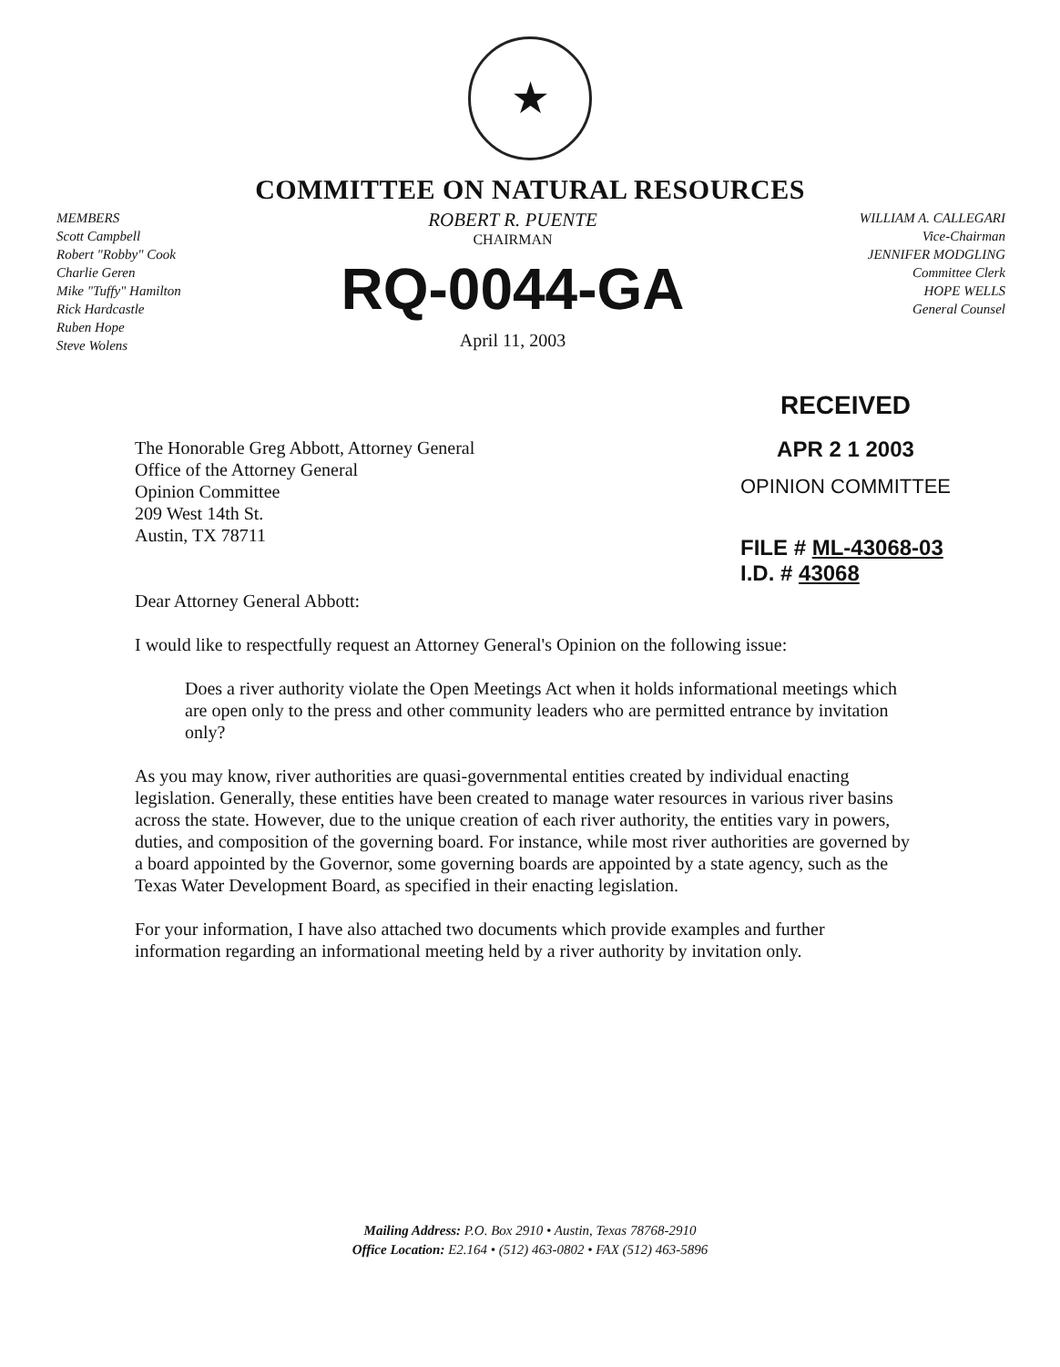★
COMMITTEE ON NATURAL RESOURCES
MEMBERS
Scott Campbell
Robert "Robby" Cook
Charlie Geren
Mike "Tuffy" Hamilton
Rick Hardcastle
Ruben Hope
Steve Wolens
ROBERT R. PUENTE
CHAIRMAN
RQ-0044-GA
April 11, 2003
WILLIAM A. CALLEGARI
Vice-Chairman
JENNIFER MODGLING
Committee Clerk
HOPE WELLS
General Counsel
The Honorable Greg Abbott, Attorney General
Office of the Attorney General
Opinion Committee
209 West 14th St.
Austin, TX 78711
Dear Attorney General Abbott:
RECEIVED
APR 2 1 2003
OPINION COMMITTEE
FILE # ML-43068-03
I.D. # 43068
I would like to respectfully request an Attorney General's Opinion on the following issue:
Does a river authority violate the Open Meetings Act when it holds informational meetings which are open only to the press and other community leaders who are permitted entrance by invitation only?
As you may know, river authorities are quasi-governmental entities created by individual enacting legislation. Generally, these entities have been created to manage water resources in various river basins across the state. However, due to the unique creation of each river authority, the entities vary in powers, duties, and composition of the governing board. For instance, while most river authorities are governed by a board appointed by the Governor, some governing boards are appointed by a state agency, such as the Texas Water Development Board, as specified in their enacting legislation.
For your information, I have also attached two documents which provide examples and further information regarding an informational meeting held by a river authority by invitation only.
Mailing Address: P.O. Box 2910 • Austin, Texas 78768-2910
Office Location: E2.164 • (512) 463-0802 • FAX (512) 463-5896